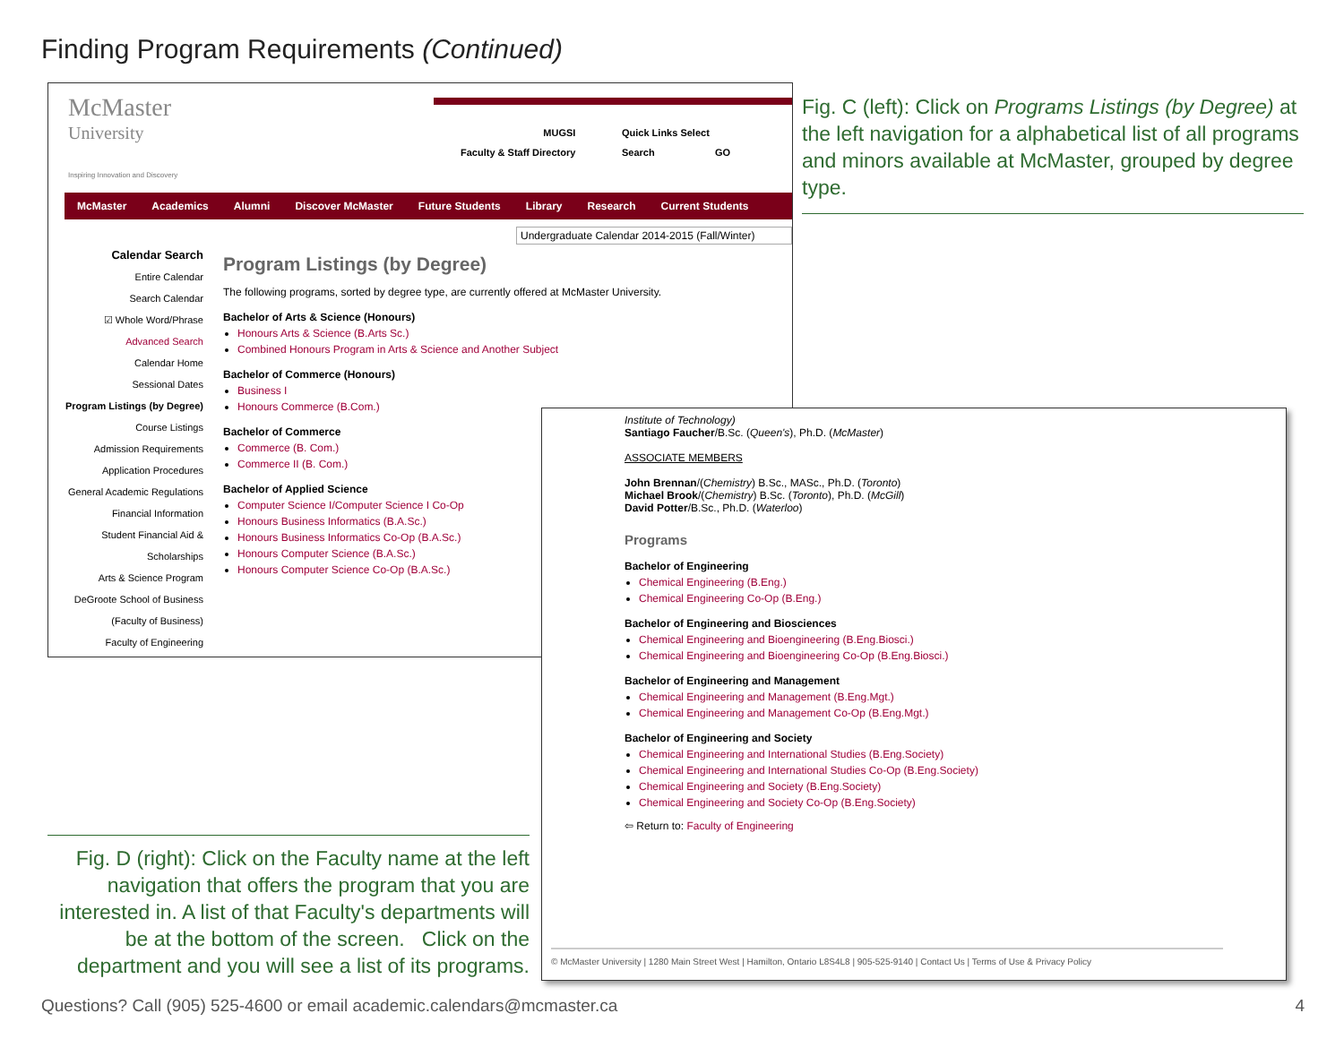Finding Program Requirements (Continued)
McMaster
University
Inspiring Innovation and Discovery
MUGSI
Faculty & Staff Directory
Quick Links Select
Search GO
McMaster Academics Alumni Discover McMaster Future Students Library Research Current Students
Undergraduate Calendar 2014-2015 (Fall/Winter)
Calendar Search
Entire Calendar
Search Calendar
☑ Whole Word/Phrase
Advanced Search
Calendar Home
Sessional Dates
Program Listings (by Degree)
Course Listings
Admission Requirements
Application Procedures
General Academic Regulations
Financial Information
Student Financial Aid & Scholarships
Arts & Science Program
DeGroote School of Business (Faculty of Business)
Faculty of Engineering
Program Listings (by Degree)
The following programs, sorted by degree type, are currently offered at McMaster University.
Bachelor of Arts & Science (Honours)
Honours Arts & Science (B.Arts Sc.)
Combined Honours Program in Arts & Science and Another Subject
Bachelor of Commerce (Honours)
Business I
Honours Commerce (B.Com.)
Bachelor of Commerce
Commerce (B. Com.)
Commerce II (B. Com.)
Bachelor of Applied Science
Computer Science I/Computer Science I Co-Op
Honours Business Informatics (B.A.Sc.)
Honours Business Informatics Co-Op (B.A.Sc.)
Honours Computer Science (B.A.Sc.)
Honours Computer Science Co-Op (B.A.Sc.)
Fig. C (left): Click on Programs Listings (by Degree) at the left navigation for a alphabetical list of all programs and minors available at McMaster, grouped by degree type.
Institute of Technology)
Santiago Faucher/B.Sc. (Queen's), Ph.D. (McMaster)
ASSOCIATE MEMBERS
John Brennan/(Chemistry) B.Sc., MASc., Ph.D. (Toronto)
Michael Brook/(Chemistry) B.Sc. (Toronto), Ph.D. (McGill)
David Potter/B.Sc., Ph.D. (Waterloo)
Programs
Bachelor of Engineering
Chemical Engineering (B.Eng.)
Chemical Engineering Co-Op (B.Eng.)
Bachelor of Engineering and Biosciences
Chemical Engineering and Bioengineering (B.Eng.Biosci.)
Chemical Engineering and Bioengineering Co-Op (B.Eng.Biosci.)
Bachelor of Engineering and Management
Chemical Engineering and Management (B.Eng.Mgt.)
Chemical Engineering and Management Co-Op (B.Eng.Mgt.)
Bachelor of Engineering and Society
Chemical Engineering and International Studies (B.Eng.Society)
Chemical Engineering and International Studies Co-Op (B.Eng.Society)
Chemical Engineering and Society (B.Eng.Society)
Chemical Engineering and Society Co-Op (B.Eng.Society)
⇦ Return to: Faculty of Engineering
© McMaster University | 1280 Main Street West | Hamilton, Ontario L8S4L8 | 905-525-9140 | Contact Us | Terms of Use & Privacy Policy
Fig. D (right): Click on the Faculty name at the left navigation that offers the program that you are interested in. A list of that Faculty's departments will be at the bottom of the screen. Click on the department and you will see a list of its programs.
Questions? Call (905) 525-4600 or email academic.calendars@mcmaster.ca 4